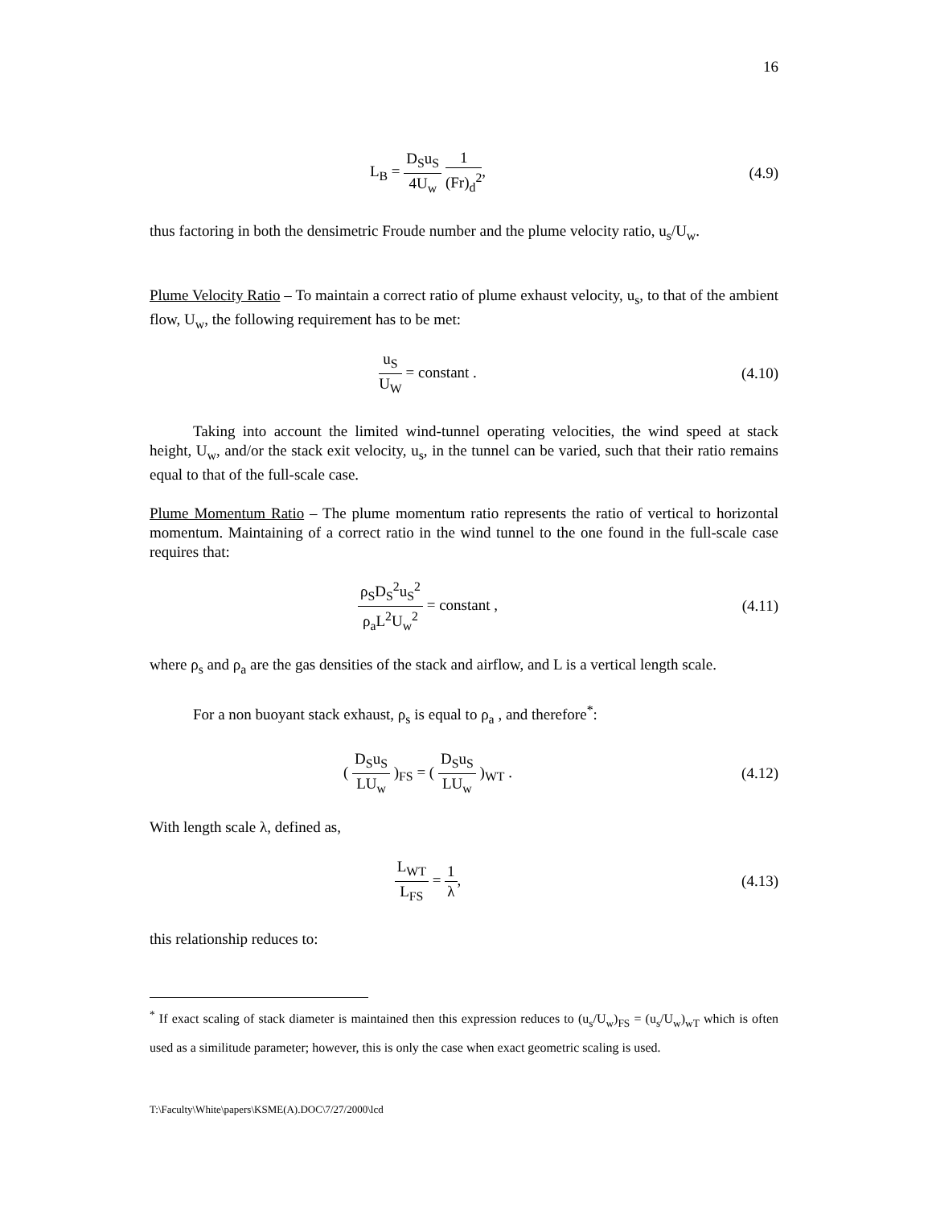16
L<sub>B</sub> = D<sub>S</sub>u<sub>S</sub> 4U<sub>w</sub> 1 (Fr)<sub>d</sub><sup>2</sup>, (4.9)
thus factoring in both the densimetric Froude number and the plume velocity ratio, u<sub>s</sub>/U<sub>w</sub>.
Plume Velocity Ratio – To maintain a correct ratio of plume exhaust velocity, u<sub>s</sub>, to that of the ambient flow, U<sub>w</sub>, the following requirement has to be met:
u<sub>S</sub> U<sub>W</sub> = constant . (4.10)
Taking into account the limited wind-tunnel operating velocities, the wind speed at stack height, U<sub>w</sub>, and/or the stack exit velocity, u<sub>s</sub>, in the tunnel can be varied, such that their ratio remains equal to that of the full-scale case.
Plume Momentum Ratio – The plume momentum ratio represents the ratio of vertical to horizontal momentum. Maintaining of a correct ratio in the wind tunnel to the one found in the full-scale case requires that:
ρ<sub>S</sub>D<sub>S</sub><sup>2</sup>u<sub>S</sub><sup>2</sup> ρ<sub>a</sub>L<sup>2</sup>U<sub>w</sub><sup>2</sup> = constant , (4.11)
where ρ<sub>s</sub> and ρ<sub>a</sub> are the gas densities of the stack and airflow, and L is a vertical length scale.
For a non buoyant stack exhaust, ρ<sub>s</sub> is equal to ρ<sub>a</sub> , and therefore<sup>*</sup>:
( D<sub>S</sub>u<sub>S</sub> LU<sub>w</sub> )<sub>FS</sub> = ( D<sub>S</sub>u<sub>S</sub> LU<sub>w</sub> )<sub>WT</sub> .
(4.12)
With length scale λ, defined as,
L<sub>WT</sub> L<sub>FS</sub> = 1 λ, (4.13)
this relationship reduces to:
<sup>*</sup> If exact scaling of stack diameter is maintained then this expression reduces to (u<sub>s</sub>/U<sub>w</sub>)<sub>FS</sub> = (u<sub>s</sub>/U<sub>w</sub>)<sub>wT</sub> which is often used as a similitude parameter; however, this is only the case when exact geometric scaling is used.
T:\Faculty\White\papers\KSME(A).DOC\7/27/2000\lcd